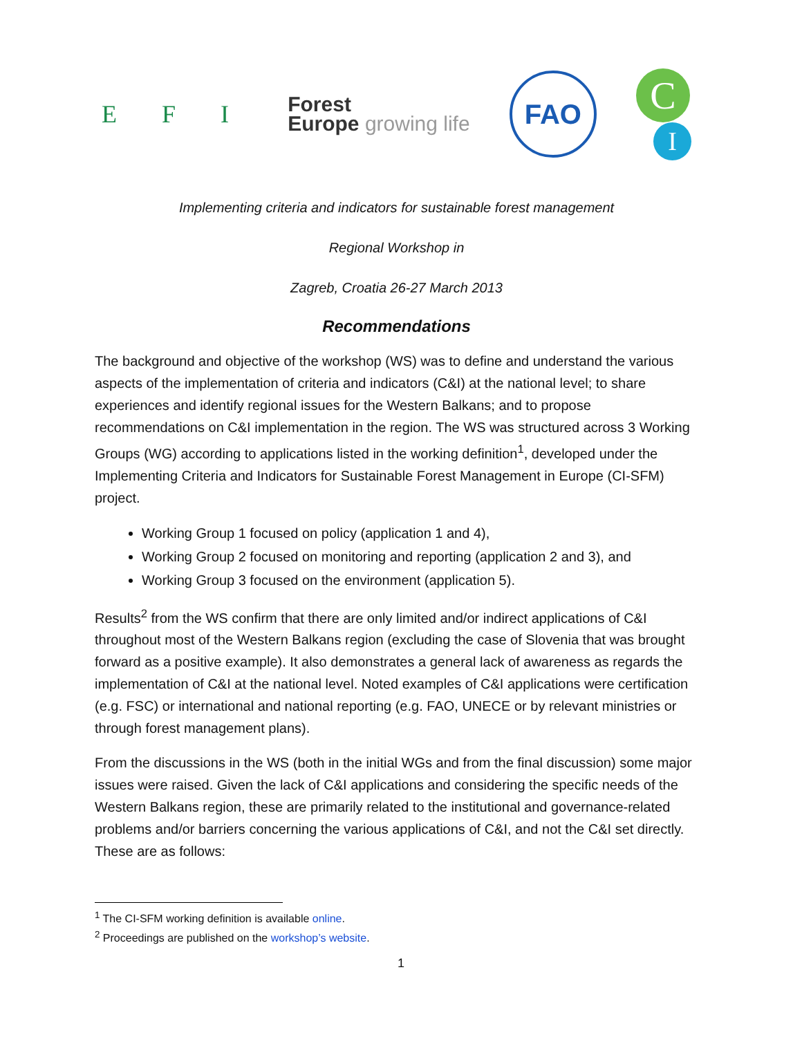E F I
Forest
Europe growing life
FAO
C
I
Implementing criteria and indicators for sustainable forest management
Regional Workshop in
Zagreb, Croatia 26-27 March 2013
Recommendations
The background and objective of the workshop (WS) was to define and understand the various aspects of the implementation of criteria and indicators (C&I) at the national level; to share experiences and identify regional issues for the Western Balkans; and to propose recommendations on C&I implementation in the region. The WS was structured across 3 Working Groups (WG) according to applications listed in the working definition<sup>1</sup>, developed under the Implementing Criteria and Indicators for Sustainable Forest Management in Europe (CI-SFM) project.
Working Group 1 focused on policy (application 1 and 4),
Working Group 2 focused on monitoring and reporting (application 2 and 3), and
Working Group 3 focused on the environment (application 5).
Results<sup>2</sup> from the WS confirm that there are only limited and/or indirect applications of C&I throughout most of the Western Balkans region (excluding the case of Slovenia that was brought forward as a positive example). It also demonstrates a general lack of awareness as regards the implementation of C&I at the national level. Noted examples of C&I applications were certification (e.g. FSC) or international and national reporting (e.g. FAO, UNECE or by relevant ministries or through forest management plans).
From the discussions in the WS (both in the initial WGs and from the final discussion) some major issues were raised. Given the lack of C&I applications and considering the specific needs of the Western Balkans region, these are primarily related to the institutional and governance-related problems and/or barriers concerning the various applications of C&I, and not the C&I set directly. These are as follows:
<sup>1</sup> The CI-SFM working definition is available online.
<sup>2</sup> Proceedings are published on the workshop’s website.
1